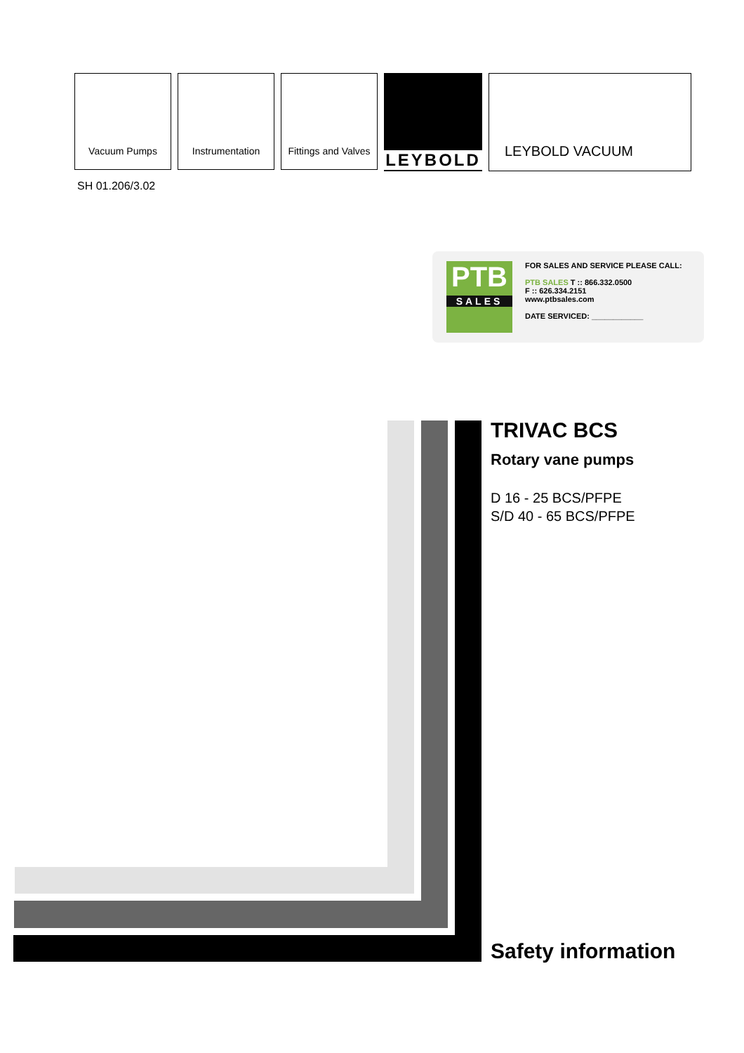Vacuum Pumps Instrumentation Fittings and Valves
LEYBOLD
LEYBOLD VACUUM
SH 01.206/3.02
PTB
SALES
FOR SALES AND SERVICE PLEASE CALL:
PTB SALES T :: 866.332.0500
F :: 626.334.2151
www.ptbsales.com
DATE SERVICED: ____________
TRIVAC BCS
Rotary vane pumps
D 16 - 25 BCS/PFPE
S/D 40 - 65 BCS/PFPE
Safety information